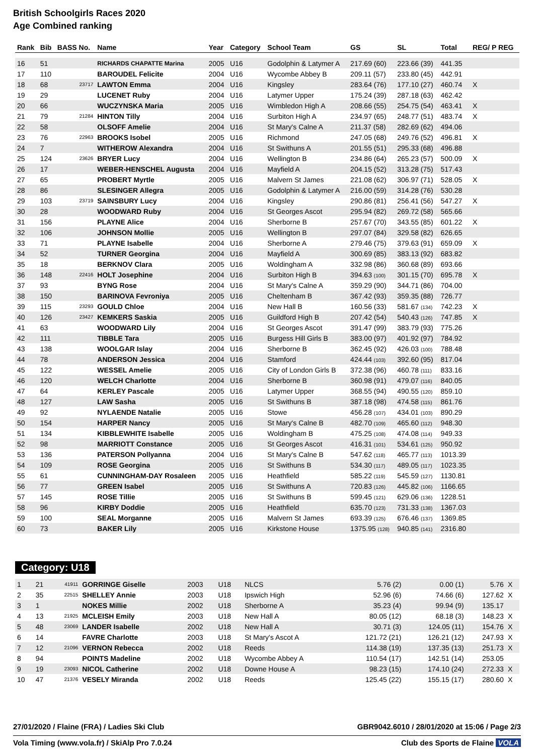British Schoolgirls Races 2020
Age Combined ranking
| Rank | Bib | BASS No. | Name | Year | Category | School Team | GS | SL | Total | REG/ P REG |
| --- | --- | --- | --- | --- | --- | --- | --- | --- | --- | --- |
| 16 | 51 | | RICHARDS CHAPATTE Marina | 2005 | U16 | Godolphin & Latymer A | 217.69 (60) | 223.66 (39) | 441.35 | |
| 17 | 110 | | BAROUDEL Felicite | 2004 | U16 | Wycombe Abbey B | 209.11 (57) | 233.80 (45) | 442.91 | |
| 18 | 68 | 23717 | LAWTON Emma | 2004 | U16 | Kingsley | 283.64 (76) | 177.10 (27) | 460.74 | X |
| 19 | 29 | | LUCENET Ruby | 2004 | U16 | Latymer Upper | 175.24 (39) | 287.18 (63) | 462.42 | |
| 20 | 66 | | WUCZYNSKA Maria | 2005 | U16 | Wimbledon High A | 208.66 (55) | 254.75 (54) | 463.41 | X |
| 21 | 79 | 21284 | HINTON Tilly | 2004 | U16 | Surbiton High A | 234.97 (65) | 248.77 (51) | 483.74 | X |
| 22 | 58 | | OLSOFF Amelie | 2004 | U16 | St Mary's Calne A | 211.37 (58) | 282.69 (62) | 494.06 | |
| 23 | 76 | 22963 | BROOKS Isobel | 2005 | U16 | Richmond | 247.05 (68) | 249.76 (52) | 496.81 | X |
| 24 | 7 | | WITHEROW Alexandra | 2004 | U16 | St Swithuns A | 201.55 (51) | 295.33 (68) | 496.88 | |
| 25 | 124 | 23626 | BRYER Lucy | 2004 | U16 | Wellington B | 234.86 (64) | 265.23 (57) | 500.09 | X |
| 26 | 17 | | WEBER-HENSCHEL Augusta | 2004 | U16 | Mayfield A | 204.15 (52) | 313.28 (75) | 517.43 | |
| 27 | 65 | | PROBERT Myrtle | 2005 | U16 | Malvern St James | 221.08 (62) | 306.97 (71) | 528.05 | X |
| 28 | 86 | | SLESINGER Allegra | 2005 | U16 | Godolphin & Latymer A | 216.00 (59) | 314.28 (76) | 530.28 | |
| 29 | 103 | 23719 | SAINSBURY Lucy | 2004 | U16 | Kingsley | 290.86 (81) | 256.41 (56) | 547.27 | X |
| 30 | 28 | | WOODWARD Ruby | 2004 | U16 | St Georges Ascot | 295.94 (82) | 269.72 (58) | 565.66 | |
| 31 | 156 | | PLAYNE Alice | 2004 | U16 | Sherborne B | 257.67 (70) | 343.55 (85) | 601.22 | X |
| 32 | 106 | | JOHNSON Mollie | 2005 | U16 | Wellington B | 297.07 (84) | 329.58 (82) | 626.65 | |
| 33 | 71 | | PLAYNE Isabelle | 2004 | U16 | Sherborne A | 279.46 (75) | 379.63 (91) | 659.09 | X |
| 34 | 52 | | TURNER Georgina | 2004 | U16 | Mayfield A | 300.69 (85) | 383.13 (92) | 683.82 | |
| 35 | 18 | | BERKNOV Clara | 2005 | U16 | Woldingham A | 332.98 (86) | 360.68 (89) | 693.66 | |
| 36 | 148 | 22416 | HOLT Josephine | 2004 | U16 | Surbiton High B | 394.63 (100) | 301.15 (70) | 695.78 | X |
| 37 | 93 | | BYNG Rose | 2004 | U16 | St Mary's Calne A | 359.29 (90) | 344.71 (86) | 704.00 | |
| 38 | 150 | | BARINOVA Fevroniya | 2005 | U16 | Cheltenham B | 367.42 (93) | 359.35 (88) | 726.77 | |
| 39 | 115 | 23293 | GOULD Chloe | 2004 | U16 | New Hall B | 160.56 (33) | 581.67 (134) | 742.23 | X |
| 40 | 126 | 23427 | KEMKERS Saskia | 2005 | U16 | Guildford High B | 207.42 (54) | 540.43 (126) | 747.85 | X |
| 41 | 63 | | WOODWARD Lily | 2004 | U16 | St Georges Ascot | 391.47 (99) | 383.79 (93) | 775.26 | |
| 42 | 111 | | TIBBLE Tara | 2005 | U16 | Burgess Hill Girls B | 383.00 (97) | 401.92 (97) | 784.92 | |
| 43 | 138 | | WOOLGAR Islay | 2004 | U16 | Sherborne B | 362.45 (92) | 426.03 (100) | 788.48 | |
| 44 | 78 | | ANDERSON Jessica | 2004 | U16 | Stamford | 424.44 (103) | 392.60 (95) | 817.04 | |
| 45 | 122 | | WESSEL Amelie | 2005 | U16 | City of London Girls B | 372.38 (96) | 460.78 (111) | 833.16 | |
| 46 | 120 | | WELCH Charlotte | 2004 | U16 | Sherborne B | 360.98 (91) | 479.07 (116) | 840.05 | |
| 47 | 64 | | KERLEY Pascale | 2005 | U16 | Latymer Upper | 368.55 (94) | 490.55 (120) | 859.10 | |
| 48 | 127 | | LAW Sasha | 2005 | U16 | St Swithuns B | 387.18 (98) | 474.58 (115) | 861.76 | |
| 49 | 92 | | NYLAENDE Natalie | 2005 | U16 | Stowe | 456.28 (107) | 434.01 (103) | 890.29 | |
| 50 | 154 | | HARPER Nancy | 2005 | U16 | St Mary's Calne B | 482.70 (109) | 465.60 (112) | 948.30 | |
| 51 | 134 | | KIBBLEWHITE Isabelle | 2005 | U16 | Woldingham B | 475.25 (108) | 474.08 (114) | 949.33 | |
| 52 | 98 | | MARRIOTT Constance | 2005 | U16 | St Georges Ascot | 416.31 (101) | 534.61 (125) | 950.92 | |
| 53 | 136 | | PATERSON Pollyanna | 2004 | U16 | St Mary's Calne B | 547.62 (118) | 465.77 (113) | 1013.39 | |
| 54 | 109 | | ROSE Georgina | 2005 | U16 | St Swithuns B | 534.30 (117) | 489.05 (117) | 1023.35 | |
| 55 | 61 | | CUNNINGHAM-DAY Rosaleen | 2005 | U16 | Heathfield | 585.22 (119) | 545.59 (127) | 1130.81 | |
| 56 | 77 | | GREEN Isabel | 2005 | U16 | St Swithuns A | 720.83 (126) | 445.82 (106) | 1166.65 | |
| 57 | 145 | | ROSE Tillie | 2005 | U16 | St Swithuns B | 599.45 (121) | 629.06 (136) | 1228.51 | |
| 58 | 96 | | KIRBY Doddie | 2005 | U16 | Heathfield | 635.70 (123) | 731.33 (138) | 1367.03 | |
| 59 | 100 | | SEAL Morganne | 2005 | U16 | Malvern St James | 693.39 (125) | 676.46 (137) | 1369.85 | |
| 60 | 73 | | BAKER Lily | 2005 | U16 | Kirkstone House | 1375.95 (128) | 940.85 (141) | 2316.80 | |
Category: U18
| 1 | 21 | 41911 | GORRINGE Giselle | 2003 | U18 | NLCS | 5.76 (2) | 0.00 (1) | 5.76 | X |
| 2 | 35 | 22515 | SHELLEY Annie | 2003 | U18 | Ipswich High | 52.96 (6) | 74.66 (6) | 127.62 | X |
| 3 | 1 | | NOKES Millie | 2002 | U18 | Sherborne A | 35.23 (4) | 99.94 (9) | 135.17 | |
| 4 | 13 | 21925 | MCLEISH Emily | 2003 | U18 | New Hall A | 80.05 (12) | 68.18 (3) | 148.23 | X |
| 5 | 48 | 23069 | LANDER Isabelle | 2002 | U18 | New Hall A | 30.71 (3) | 124.05 (11) | 154.76 | X |
| 6 | 14 | | FAVRE Charlotte | 2003 | U18 | St Mary's Ascot A | 121.72 (21) | 126.21 (12) | 247.93 | X |
| 7 | 12 | 21096 | VERNON Rebecca | 2002 | U18 | Reeds | 114.38 (19) | 137.35 (13) | 251.73 | X |
| 8 | 94 | | POINTS Madeline | 2002 | U18 | Wycombe Abbey A | 110.54 (17) | 142.51 (14) | 253.05 | |
| 9 | 19 | 23093 | NICOL Catherine | 2002 | U18 | Downe House A | 98.23 (15) | 174.10 (24) | 272.33 | X |
| 10 | 47 | 21376 | VESELY Miranda | 2002 | U18 | Reeds | 125.45 (22) | 155.15 (17) | 280.60 | X |
27/01/2020 / Flaine (FRA) / Ladies Ski Club GBR9042.6010 / 28/01/2020 at 15:06 / Page 2/3
Vola Timing (www.vola.fr) / SkiAlp Pro 7.0.24 Club des Sports de Flaine VOLA